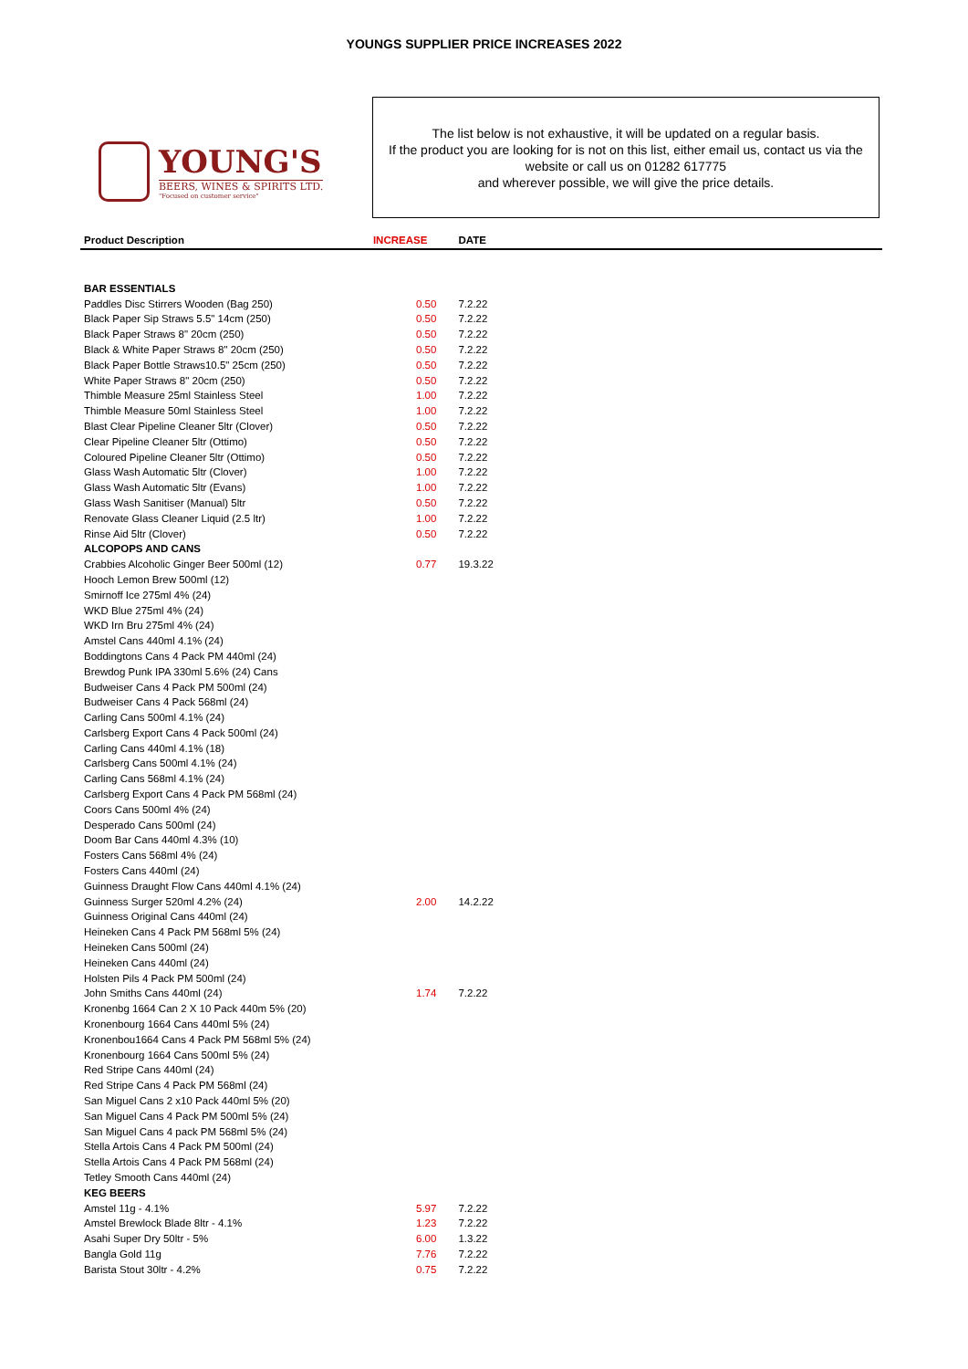YOUNGS SUPPLIER PRICE INCREASES 2022
YOUNG'S
BEERS, WINES & SPIRITS LTD.
"Focused on customer service"
The list below is not exhaustive, it will be updated on a regular basis.
If the product you are looking for is not on this list, either email us, contact us via the website or call us on 01282 617775
and wherever possible, we will give the price details.
| Product Description | INCREASE | DATE | |
| --- | --- | --- | --- |
| BAR ESSENTIALS | | | |
| Paddles Disc Stirrers Wooden (Bag 250) | 0.50 | 7.2.22 | |
| Black Paper Sip Straws 5.5" 14cm (250) | 0.50 | 7.2.22 | |
| Black Paper Straws 8" 20cm (250) | 0.50 | 7.2.22 | |
| Black & White Paper Straws 8" 20cm (250) | 0.50 | 7.2.22 | |
| Black Paper Bottle Straws10.5" 25cm (250) | 0.50 | 7.2.22 | |
| White Paper Straws 8" 20cm (250) | 0.50 | 7.2.22 | |
| Thimble Measure 25ml Stainless Steel | 1.00 | 7.2.22 | |
| Thimble Measure 50ml Stainless Steel | 1.00 | 7.2.22 | |
| Blast Clear Pipeline Cleaner 5ltr (Clover) | 0.50 | 7.2.22 | |
| Clear Pipeline Cleaner 5ltr (Ottimo) | 0.50 | 7.2.22 | |
| Coloured Pipeline Cleaner 5ltr (Ottimo) | 0.50 | 7.2.22 | |
| Glass Wash Automatic 5ltr (Clover) | 1.00 | 7.2.22 | |
| Glass Wash Automatic 5ltr (Evans) | 1.00 | 7.2.22 | |
| Glass Wash Sanitiser (Manual) 5ltr | 0.50 | 7.2.22 | |
| Renovate Glass Cleaner Liquid (2.5 ltr) | 1.00 | 7.2.22 | |
| Rinse Aid 5ltr (Clover) | 0.50 | 7.2.22 | |
| ALCOPOPS AND CANS | | | |
| Crabbies Alcoholic Ginger Beer 500ml (12) | 0.77 | 19.3.22 | |
| Hooch Lemon Brew 500ml (12) | | | |
| Smirnoff Ice 275ml 4% (24) | | | |
| WKD Blue 275ml 4% (24) | | | |
| WKD Irn Bru 275ml 4% (24) | | | |
| Amstel Cans 440ml 4.1% (24) | | | |
| Boddingtons Cans 4 Pack PM 440ml (24) | | | |
| Brewdog Punk IPA 330ml 5.6% (24) Cans | | | |
| Budweiser Cans 4 Pack PM 500ml (24) | | | |
| Budweiser Cans 4 Pack 568ml (24) | | | |
| Carling Cans 500ml 4.1% (24) | | | |
| Carlsberg Export Cans 4 Pack 500ml (24) | | | |
| Carling Cans 440ml 4.1% (18) | | | |
| Carlsberg Cans 500ml 4.1% (24) | | | |
| Carling Cans 568ml 4.1% (24) | | | |
| Carlsberg Export Cans 4 Pack PM 568ml (24) | | | |
| Coors Cans 500ml 4% (24) | | | |
| Desperado Cans 500ml (24) | | | |
| Doom Bar Cans 440ml 4.3% (10) | | | |
| Fosters Cans 568ml 4% (24) | | | |
| Fosters Cans 440ml (24) | | | |
| Guinness Draught Flow Cans 440ml 4.1% (24) | | | |
| Guinness Surger 520ml 4.2% (24) | 2.00 | 14.2.22 | |
| Guinness Original Cans 440ml (24) | | | |
| Heineken Cans 4 Pack PM 568ml 5% (24) | | | |
| Heineken Cans 500ml (24) | | | |
| Heineken Cans 440ml (24) | | | |
| Holsten Pils 4 Pack PM 500ml (24) | | | |
| John Smiths Cans 440ml (24) | 1.74 | 7.2.22 | |
| Kronenbg 1664 Can 2 X 10 Pack 440m 5% (20) | | | |
| Kronenbourg 1664 Cans 440ml 5% (24) | | | |
| Kronenbou1664 Cans 4 Pack PM 568ml 5% (24) | | | |
| Kronenbourg 1664 Cans 500ml 5% (24) | | | |
| Red Stripe Cans 440ml (24) | | | |
| Red Stripe Cans 4 Pack PM 568ml (24) | | | |
| San Miguel Cans 2 x10 Pack 440ml 5% (20) | | | |
| San Miguel Cans 4 Pack PM 500ml 5% (24) | | | |
| San Miguel Cans 4 pack PM 568ml 5% (24) | | | |
| Stella Artois Cans 4 Pack PM 500ml (24) | | | |
| Stella Artois Cans 4 Pack PM 568ml (24) | | | |
| Tetley Smooth Cans 440ml (24) | | | |
| KEG BEERS | | | |
| Amstel 11g - 4.1% | 5.97 | 7.2.22 | |
| Amstel Brewlock Blade 8ltr - 4.1% | 1.23 | 7.2.22 | |
| Asahi Super Dry 50ltr - 5% | 6.00 | 1.3.22 | |
| Bangla Gold 11g | 7.76 | 7.2.22 | |
| Barista Stout 30ltr - 4.2% | 0.75 | 7.2.22 | |